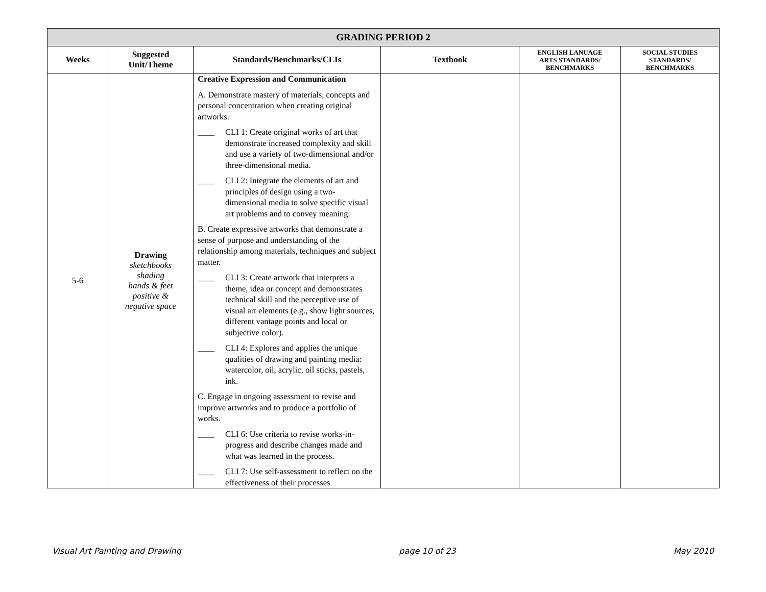| GRADING PERIOD 2 | | | | | |
| Weeks | Suggested Unit/Theme | Standards/Benchmarks/CLIs | Textbook | ENGLISH LANUAGE ARTS STANDARDS/ BENCHMARKS | SOCIAL STUDIES STANDARDS/ BENCHMARKS |
| 5-6 | Drawing sketchbooks shading hands & feet positive & negative space | Creative Expression and Communication A. Demonstrate mastery of materials, concepts and personal concentration when creating original artworks. ____ CLI 1: Create original works of art that demonstrate increased complexity and skill and use a variety of two-dimensional and/or three-dimensional media. ____ CLI 2: Integrate the elements of art and principles of design using a two-dimensional media to solve specific visual art problems and to convey meaning. B. Create expressive artworks that demonstrate a sense of purpose and understanding of the relationship among materials, techniques and subject matter. ____ CLI 3: Create artwork that interprets a theme, idea or concept and demonstrates technical skill and the perceptive use of visual art elements (e.g., show light sources, different vantage points and local or subjective color). ____ CLI 4: Explores and applies the unique qualities of drawing and painting media: watercolor, oil, acrylic, oil sticks, pastels, ink. C. Engage in ongoing assessment to revise and improve artworks and to produce a portfolio of works. ____ CLI 6: Use criteria to revise works-in-progress and describe changes made and what was learned in the process. ____ CLI 7: Use self-assessment to reflect on the effectiveness of their processes | | | |
Visual Art Painting and Drawing page 10 of 23 May 2010